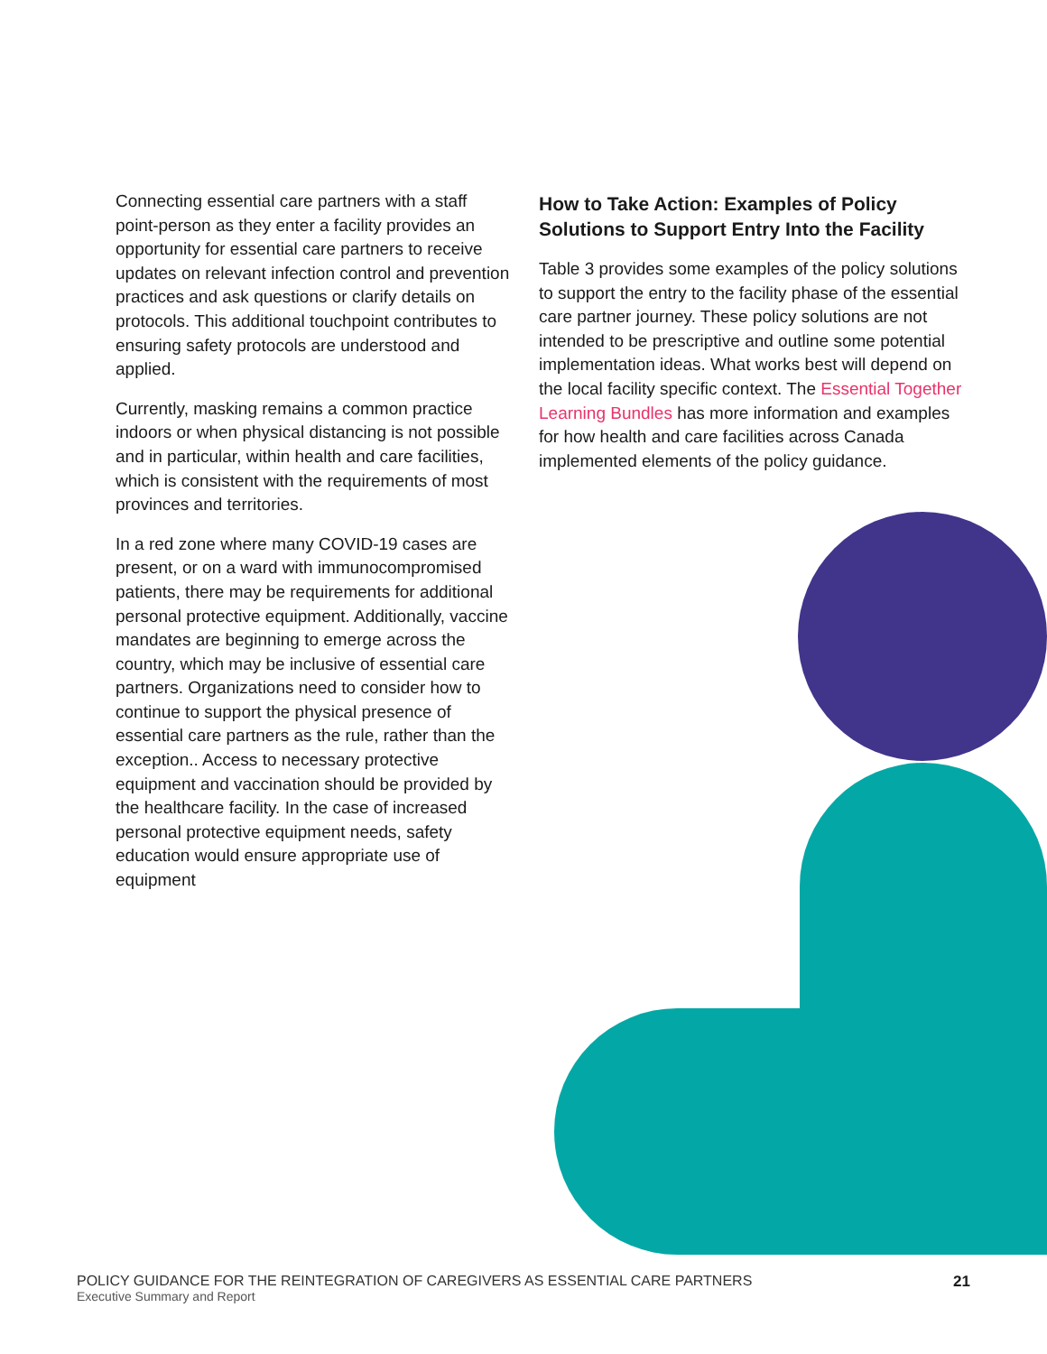Connecting essential care partners with a staff point-person as they enter a facility provides an opportunity for essential care partners to receive updates on relevant infection control and prevention practices and ask questions or clarify details on protocols. This additional touchpoint contributes to ensuring safety protocols are understood and applied.
Currently, masking remains a common practice indoors or when physical distancing is not possible and in particular, within health and care facilities, which is consistent with the requirements of most provinces and territories.
In a red zone where many COVID-19 cases are present, or on a ward with immunocompromised patients, there may be requirements for additional personal protective equipment. Additionally, vaccine mandates are beginning to emerge across the country, which may be inclusive of essential care partners. Organizations need to consider how to continue to support the physical presence of essential care partners as the rule, rather than the exception.. Access to necessary protective equipment and vaccination should be provided by the healthcare facility. In the case of increased personal protective equipment needs, safety education would ensure appropriate use of equipment
How to Take Action: Examples of Policy Solutions to Support Entry Into the Facility
Table 3 provides some examples of the policy solutions to support the entry to the facility phase of the essential care partner journey. These policy solutions are not intended to be prescriptive and outline some potential implementation ideas. What works best will depend on the local facility specific context. The Essential Together Learning Bundles has more information and examples for how health and care facilities across Canada implemented elements of the policy guidance.
POLICY GUIDANCE FOR THE REINTEGRATION OF CAREGIVERS AS ESSENTIAL CARE PARTNERS
Executive Summary and Report
21